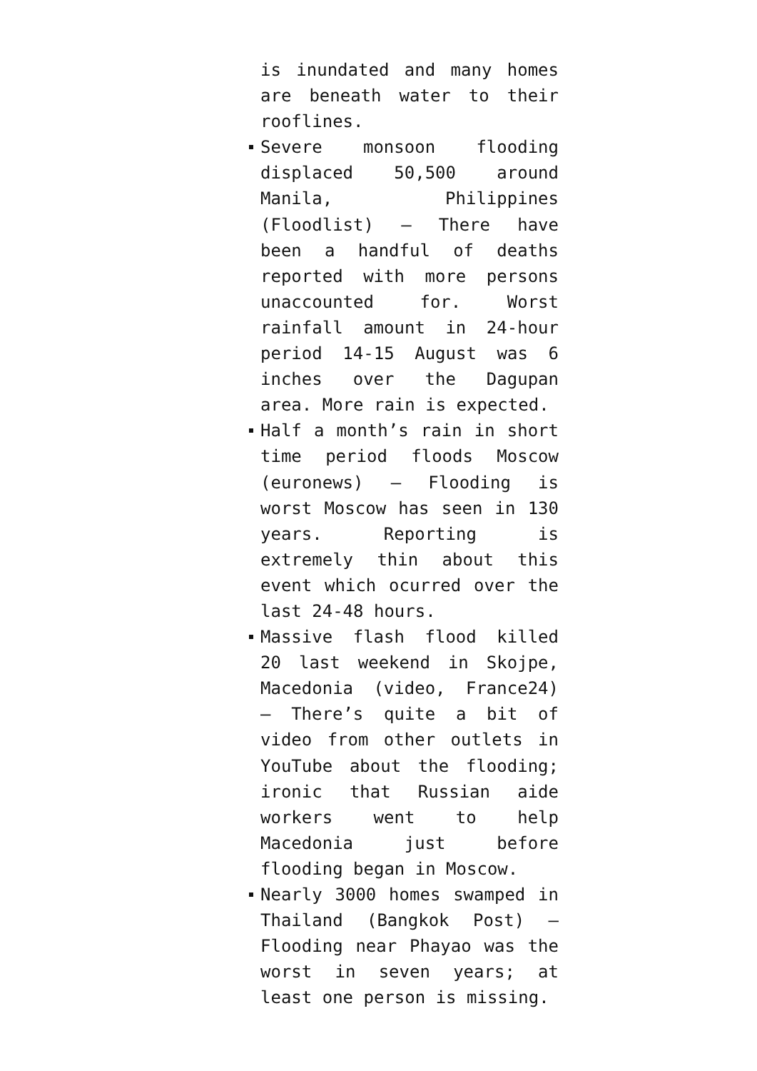is inundated and many homes are beneath water to their rooflines.
Severe monsoon flooding displaced 50,500 around Manila, Philippines (Floodlist) – There have been a handful of deaths reported with more persons unaccounted for. Worst rainfall amount in 24-hour period 14-15 August was 6 inches over the Dagupan area. More rain is expected.
Half a month’s rain in short time period floods Moscow (euronews) – Flooding is worst Moscow has seen in 130 years. Reporting is extremely thin about this event which ocurred over the last 24-48 hours.
Massive flash flood killed 20 last weekend in Skojpe, Macedonia (video, France24) – There’s quite a bit of video from other outlets in YouTube about the flooding; ironic that Russian aide workers went to help Macedonia just before flooding began in Moscow.
Nearly 3000 homes swamped in Thailand (Bangkok Post) – Flooding near Phayao was the worst in seven years; at least one person is missing.